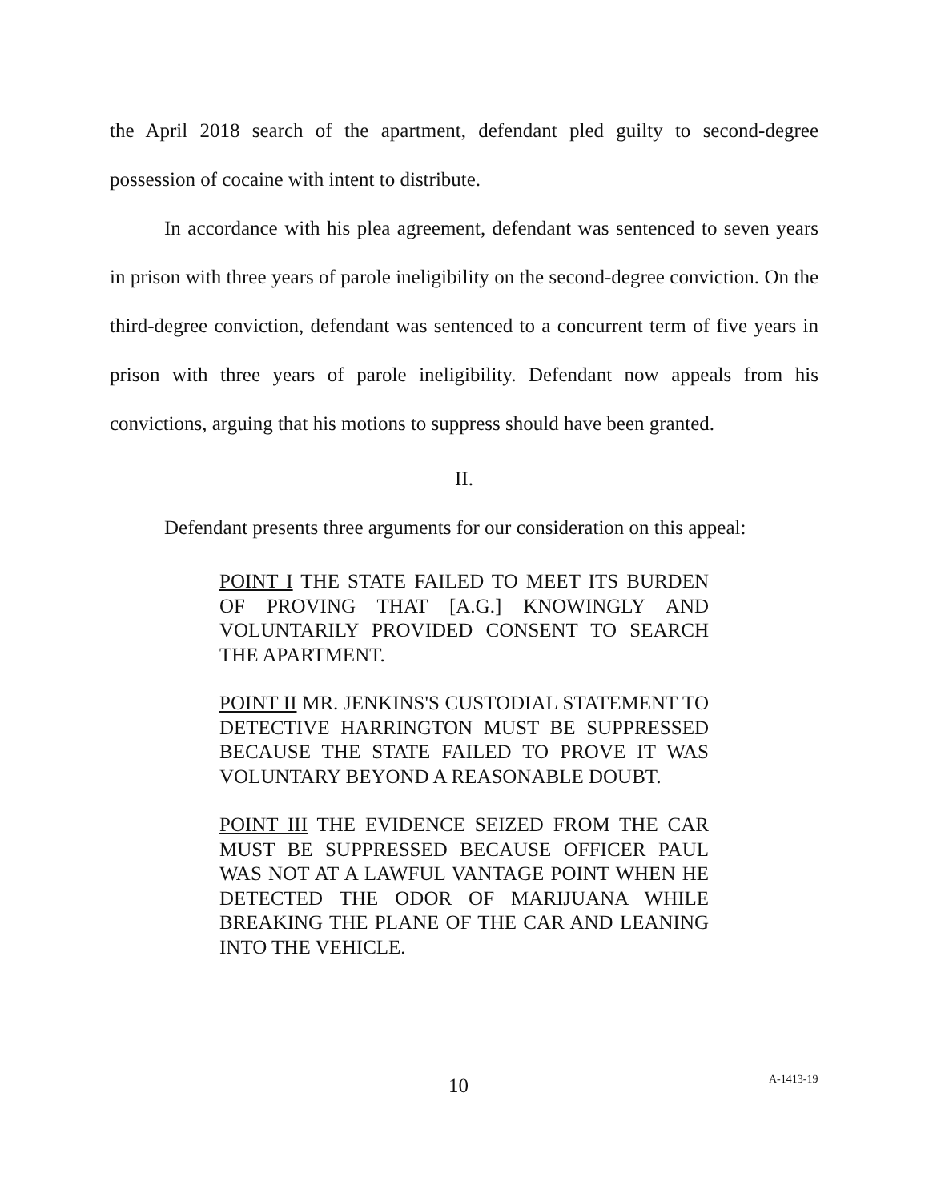the April 2018 search of the apartment, defendant pled guilty to second-degree possession of cocaine with intent to distribute.
In accordance with his plea agreement, defendant was sentenced to seven years in prison with three years of parole ineligibility on the second-degree conviction. On the third-degree conviction, defendant was sentenced to a concurrent term of five years in prison with three years of parole ineligibility. Defendant now appeals from his convictions, arguing that his motions to suppress should have been granted.
II.
Defendant presents three arguments for our consideration on this appeal:
POINT I THE STATE FAILED TO MEET ITS BURDEN OF PROVING THAT [A.G.] KNOWINGLY AND VOLUNTARILY PROVIDED CONSENT TO SEARCH THE APARTMENT.
POINT II MR. JENKINS'S CUSTODIAL STATEMENT TO DETECTIVE HARRINGTON MUST BE SUPPRESSED BECAUSE THE STATE FAILED TO PROVE IT WAS VOLUNTARY BEYOND A REASONABLE DOUBT.
POINT III THE EVIDENCE SEIZED FROM THE CAR MUST BE SUPPRESSED BECAUSE OFFICER PAUL WAS NOT AT A LAWFUL VANTAGE POINT WHEN HE DETECTED THE ODOR OF MARIJUANA WHILE BREAKING THE PLANE OF THE CAR AND LEANING INTO THE VEHICLE.
10 A-1413-19